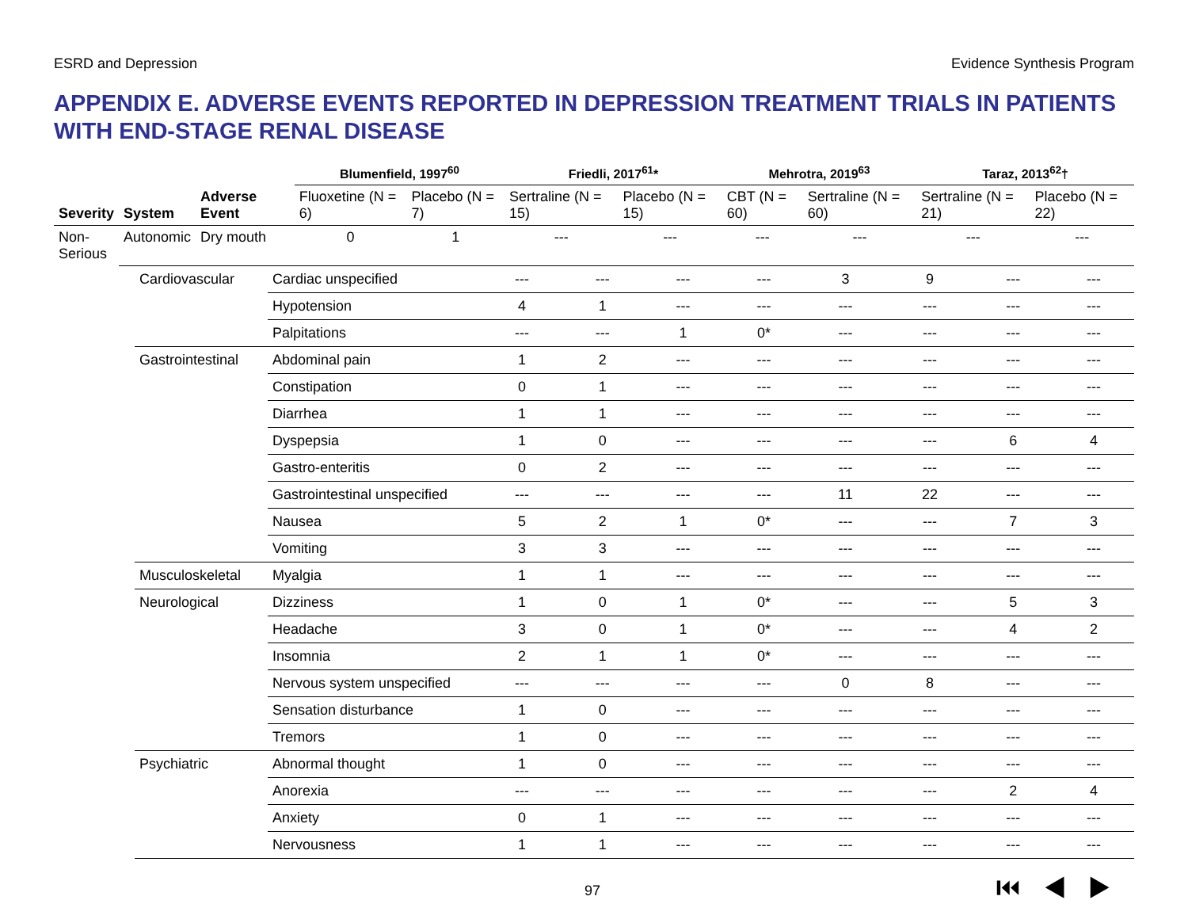ESRD and Depression Evidence Synthesis Program
APPENDIX E. ADVERSE EVENTS REPORTED IN DEPRESSION TREATMENT TRIALS IN PATIENTS WITH END-STAGE RENAL DISEASE
| | | | Blumenfield, 1997<sup>60</sup> | | Friedli, 2017<sup>61</sup>* | | Mehrotra, 2019<sup>63</sup> | | Taraz, 2013<sup>62</sup>† | |
| --- | --- | --- | --- | --- | --- | --- | --- | --- | --- | --- |
| Severity | System | Adverse Event | Fluoxetine (N = 6) | Placebo (N = 7) | Sertraline (N = 15) | Placebo (N = 15) | CBT (N = 60) | Sertraline (N = 60) | Sertraline (N = 21) | Placebo (N = 22) |
| Non- Serious | Autonomic | Dry mouth | 0 | 1 | --- | --- | --- | --- | --- | --- |
| Cardiovascular | Cardiac unspecified | --- | --- | --- | --- | 3 | 9 | --- | --- |
| | Hypotension | 4 | 1 | --- | --- | --- | --- | --- | --- |
| | Palpitations | --- | --- | 1 | 0* | --- | --- | --- | --- |
| Gastrointestinal | Abdominal pain | 1 | 2 | --- | --- | --- | --- | --- | --- |
| | Constipation | 0 | 1 | --- | --- | --- | --- | --- | --- |
| | Diarrhea | 1 | 1 | --- | --- | --- | --- | --- | --- |
| | Dyspepsia | 1 | 0 | --- | --- | --- | --- | 6 | 4 |
| | Gastro-enteritis | 0 | 2 | --- | --- | --- | --- | --- | --- |
| | Gastrointestinal unspecified | --- | --- | --- | --- | 11 | 22 | --- | --- |
| | Nausea | 5 | 2 | 1 | 0* | --- | --- | 7 | 3 |
| | Vomiting | 3 | 3 | --- | --- | --- | --- | --- | --- |
| Musculoskeletal | Myalgia | 1 | 1 | --- | --- | --- | --- | --- | --- |
| Neurological | Dizziness | 1 | 0 | 1 | 0* | --- | --- | 5 | 3 |
| | Headache | 3 | 0 | 1 | 0* | --- | --- | 4 | 2 |
| | Insomnia | 2 | 1 | 1 | 0* | --- | --- | --- | --- |
| | Nervous system unspecified | --- | --- | --- | --- | 0 | 8 | --- | --- |
| | Sensation disturbance | 1 | 0 | --- | --- | --- | --- | --- | --- |
| | Tremors | 1 | 0 | --- | --- | --- | --- | --- | --- |
| Psychiatric | Abnormal thought | 1 | 0 | --- | --- | --- | --- | --- | --- |
| | Anorexia | --- | --- | --- | --- | --- | --- | 2 | 4 |
| | Anxiety | 0 | 1 | --- | --- | --- | --- | --- | --- |
| | Nervousness | 1 | 1 | --- | --- | --- | --- | --- | --- |
97 ⏮◀▶